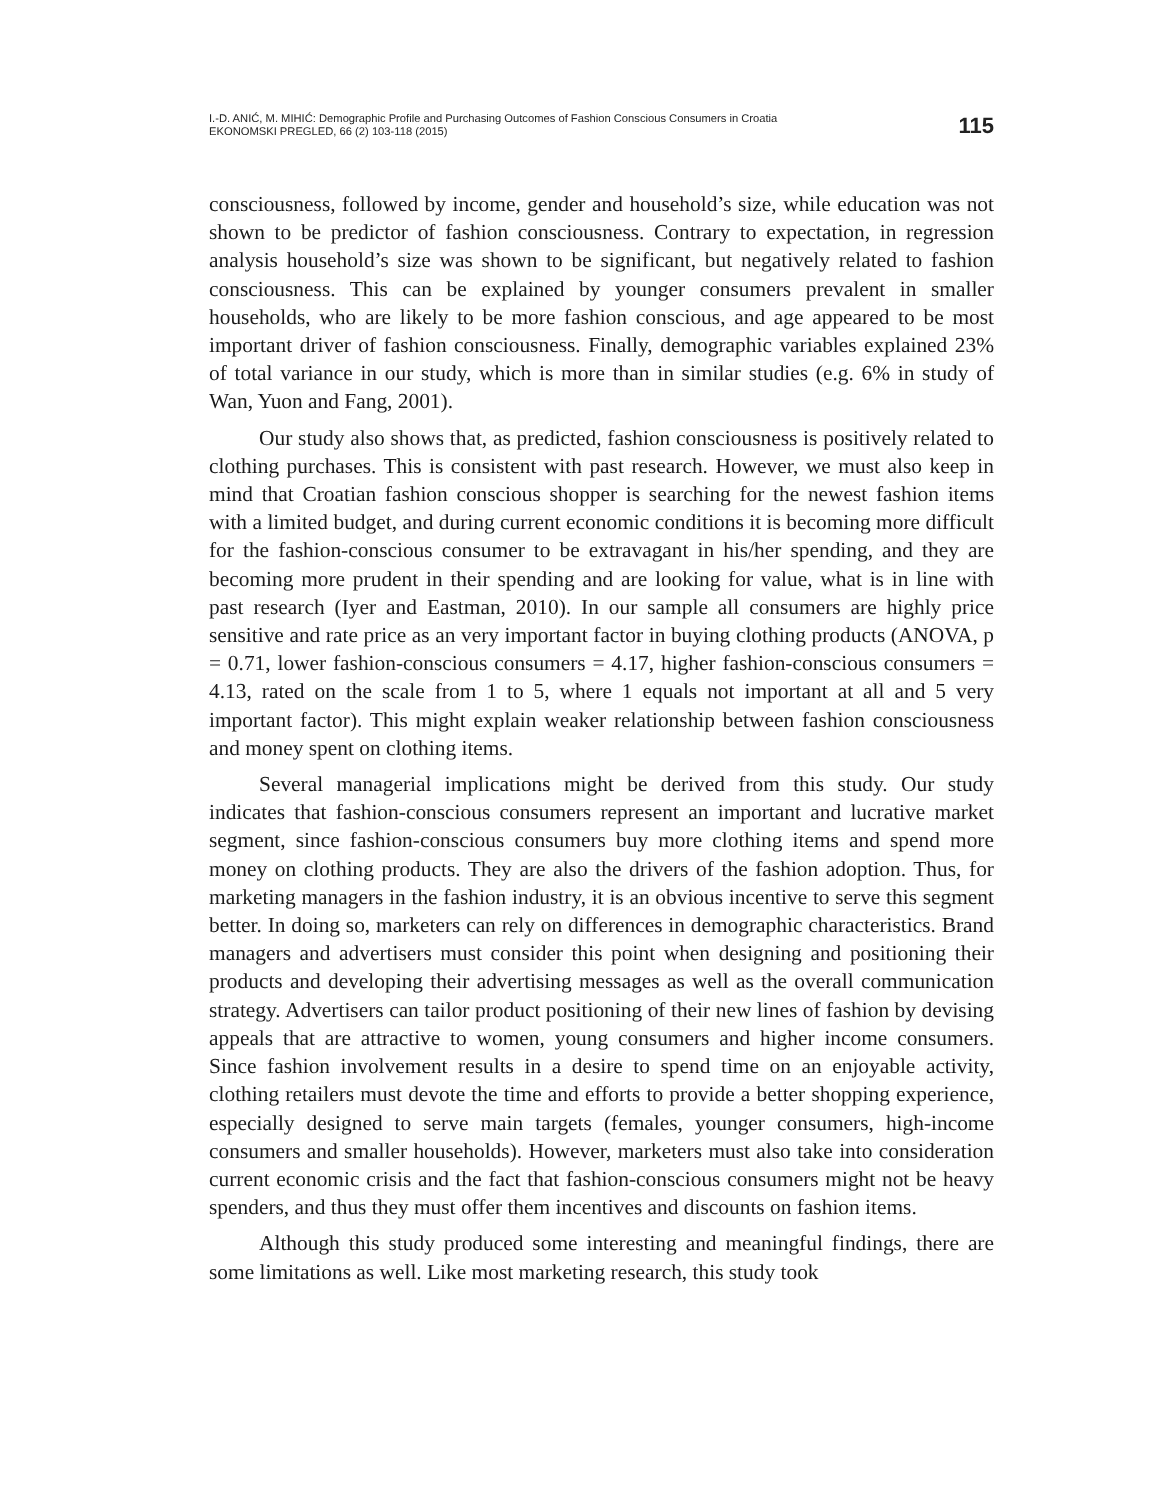I.-D. ANIĆ, M. MIHIĆ: Demographic Profile and Purchasing Outcomes of Fashion Conscious Consumers in Croatia
EKONOMSKI PREGLED, 66 (2) 103-118 (2015)
115
consciousness, followed by income, gender and household’s size, while education was not shown to be predictor of fashion consciousness. Contrary to expectation, in regression analysis household’s size was shown to be significant, but negatively related to fashion consciousness. This can be explained by younger consumers prevalent in smaller households, who are likely to be more fashion conscious, and age appeared to be most important driver of fashion consciousness. Finally, demographic variables explained 23% of total variance in our study, which is more than in similar studies (e.g. 6% in study of Wan, Yuon and Fang, 2001).
Our study also shows that, as predicted, fashion consciousness is positively related to clothing purchases. This is consistent with past research. However, we must also keep in mind that Croatian fashion conscious shopper is searching for the newest fashion items with a limited budget, and during current economic conditions it is becoming more difficult for the fashion-conscious consumer to be extravagant in his/her spending, and they are becoming more prudent in their spending and are looking for value, what is in line with past research (Iyer and Eastman, 2010). In our sample all consumers are highly price sensitive and rate price as an very important factor in buying clothing products (ANOVA, p = 0.71, lower fashion-conscious consumers = 4.17, higher fashion-conscious consumers = 4.13, rated on the scale from 1 to 5, where 1 equals not important at all and 5 very important factor). This might explain weaker relationship between fashion consciousness and money spent on clothing items.
Several managerial implications might be derived from this study. Our study indicates that fashion-conscious consumers represent an important and lucrative market segment, since fashion-conscious consumers buy more clothing items and spend more money on clothing products. They are also the drivers of the fashion adoption. Thus, for marketing managers in the fashion industry, it is an obvious incentive to serve this segment better. In doing so, marketers can rely on differences in demographic characteristics. Brand managers and advertisers must consider this point when designing and positioning their products and developing their advertising messages as well as the overall communication strategy. Advertisers can tailor product positioning of their new lines of fashion by devising appeals that are attractive to women, young consumers and higher income consumers. Since fashion involvement results in a desire to spend time on an enjoyable activity, clothing retailers must devote the time and efforts to provide a better shopping experience, especially designed to serve main targets (females, younger consumers, high-income consumers and smaller households). However, marketers must also take into consideration current economic crisis and the fact that fashion-conscious consumers might not be heavy spenders, and thus they must offer them incentives and discounts on fashion items.
Although this study produced some interesting and meaningful findings, there are some limitations as well. Like most marketing research, this study took